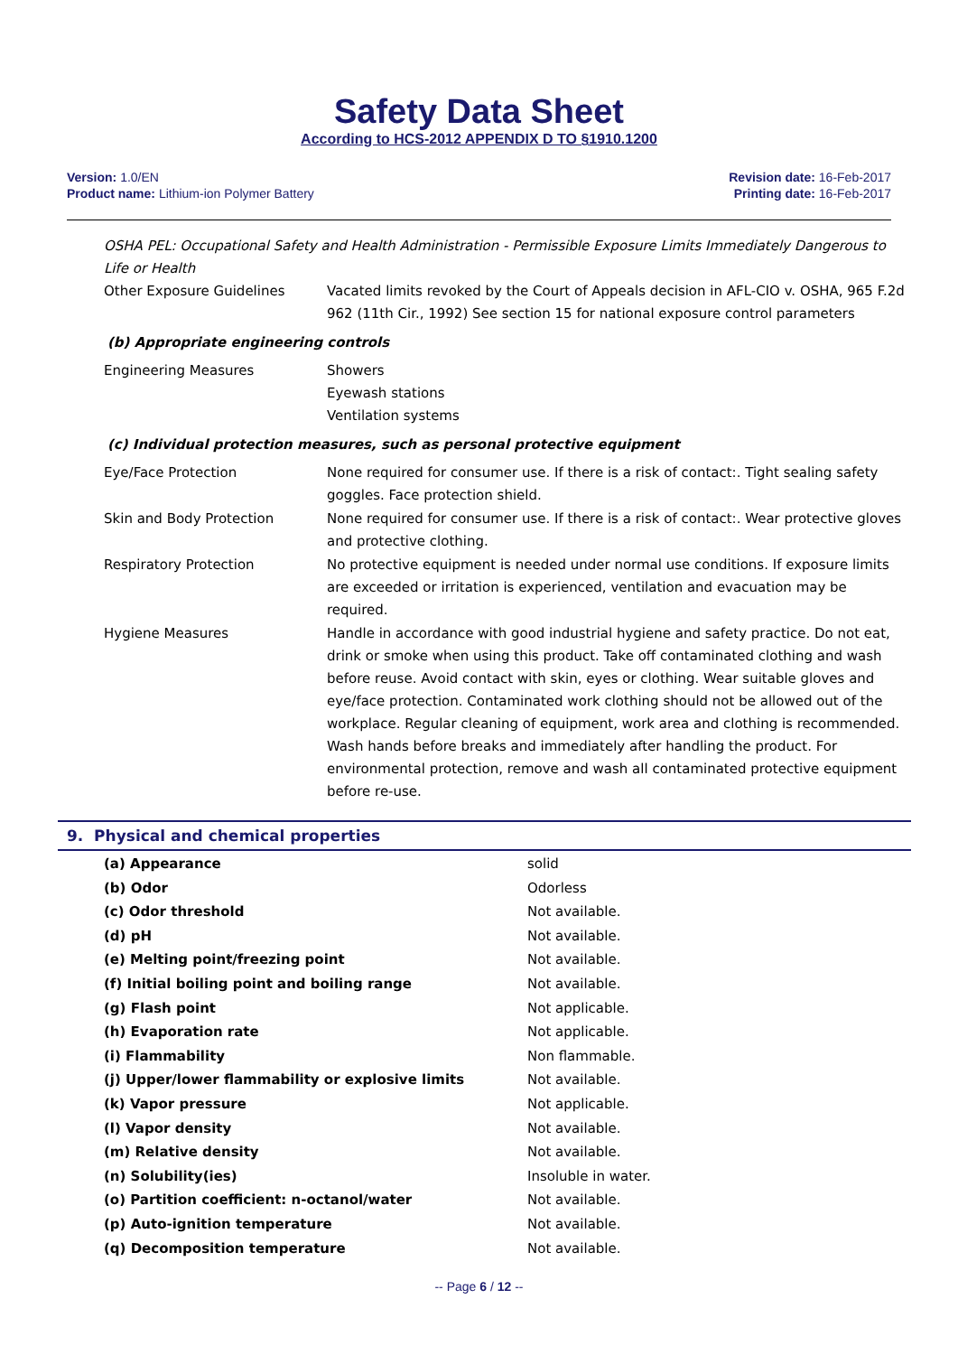Safety Data Sheet
According to HCS-2012 APPENDIX D TO §1910.1200
Version: 1.0/EN
Product name: Lithium-ion Polymer Battery
Revision date: 16-Feb-2017
Printing date: 16-Feb-2017
OSHA PEL: Occupational Safety and Health Administration - Permissible Exposure Limits Immediately Dangerous to Life or Health
| Other Exposure Guidelines | Vacated limits revoked by the Court of Appeals decision in AFL-CIO v. OSHA, 965 F.2d 962 (11th Cir., 1992) See section 15 for national exposure control parameters |
(b) Appropriate engineering controls
| Engineering Measures | Showers Eyewash stations Ventilation systems |
(c) Individual protection measures, such as personal protective equipment
| Eye/Face Protection | None required for consumer use. If there is a risk of contact:. Tight sealing safety goggles. Face protection shield. |
| Skin and Body Protection | None required for consumer use. If there is a risk of contact:. Wear protective gloves and protective clothing. |
| Respiratory Protection | No protective equipment is needed under normal use conditions. If exposure limits are exceeded or irritation is experienced, ventilation and evacuation may be required. |
| Hygiene Measures | Handle in accordance with good industrial hygiene and safety practice. Do not eat, drink or smoke when using this product. Take off contaminated clothing and wash before reuse. Avoid contact with skin, eyes or clothing. Wear suitable gloves and eye/face protection. Contaminated work clothing should not be allowed out of the workplace. Regular cleaning of equipment, work area and clothing is recommended. Wash hands before breaks and immediately after handling the product. For environmental protection, remove and wash all contaminated protective equipment before re-use. |
9. Physical and chemical properties
| (a) Appearance | solid |
| (b) Odor | Odorless |
| (c) Odor threshold | Not available. |
| (d) pH | Not available. |
| (e) Melting point/freezing point | Not available. |
| (f) Initial boiling point and boiling range | Not available. |
| (g) Flash point | Not applicable. |
| (h) Evaporation rate | Not applicable. |
| (i) Flammability | Non flammable. |
| (j) Upper/lower flammability or explosive limits | Not available. |
| (k) Vapor pressure | Not applicable. |
| (l) Vapor density | Not available. |
| (m) Relative density | Not available. |
| (n) Solubility(ies) | Insoluble in water. |
| (o) Partition coefficient: n-octanol/water | Not available. |
| (p) Auto-ignition temperature | Not available. |
| (q) Decomposition temperature | Not available. |
-- Page 6 / 12 --